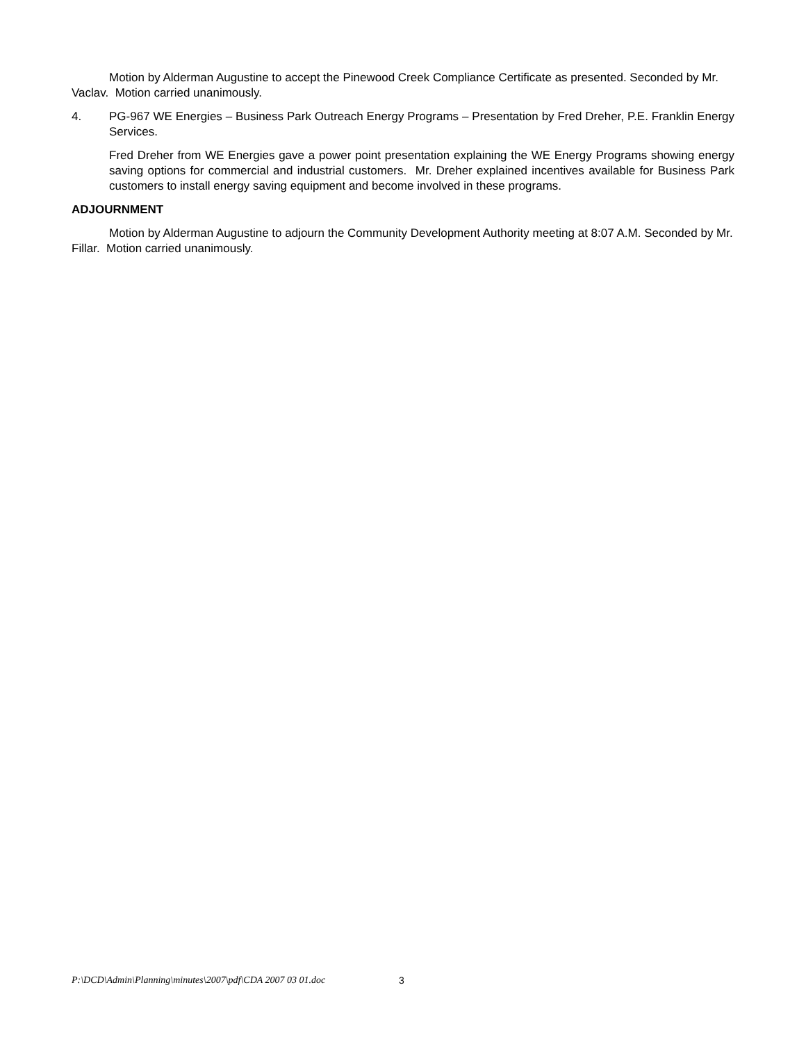Motion by Alderman Augustine to accept the Pinewood Creek Compliance Certificate as presented. Seconded by Mr. Vaclav. Motion carried unanimously.
4. PG-967 WE Energies – Business Park Outreach Energy Programs – Presentation by Fred Dreher, P.E. Franklin Energy Services.
Fred Dreher from WE Energies gave a power point presentation explaining the WE Energy Programs showing energy saving options for commercial and industrial customers. Mr. Dreher explained incentives available for Business Park customers to install energy saving equipment and become involved in these programs.
ADJOURNMENT
Motion by Alderman Augustine to adjourn the Community Development Authority meeting at 8:07 A.M. Seconded by Mr. Fillar. Motion carried unanimously.
P:\DCD\Admin\Planning\minutes\2007\pdf\CDA 2007 03 01.doc
3